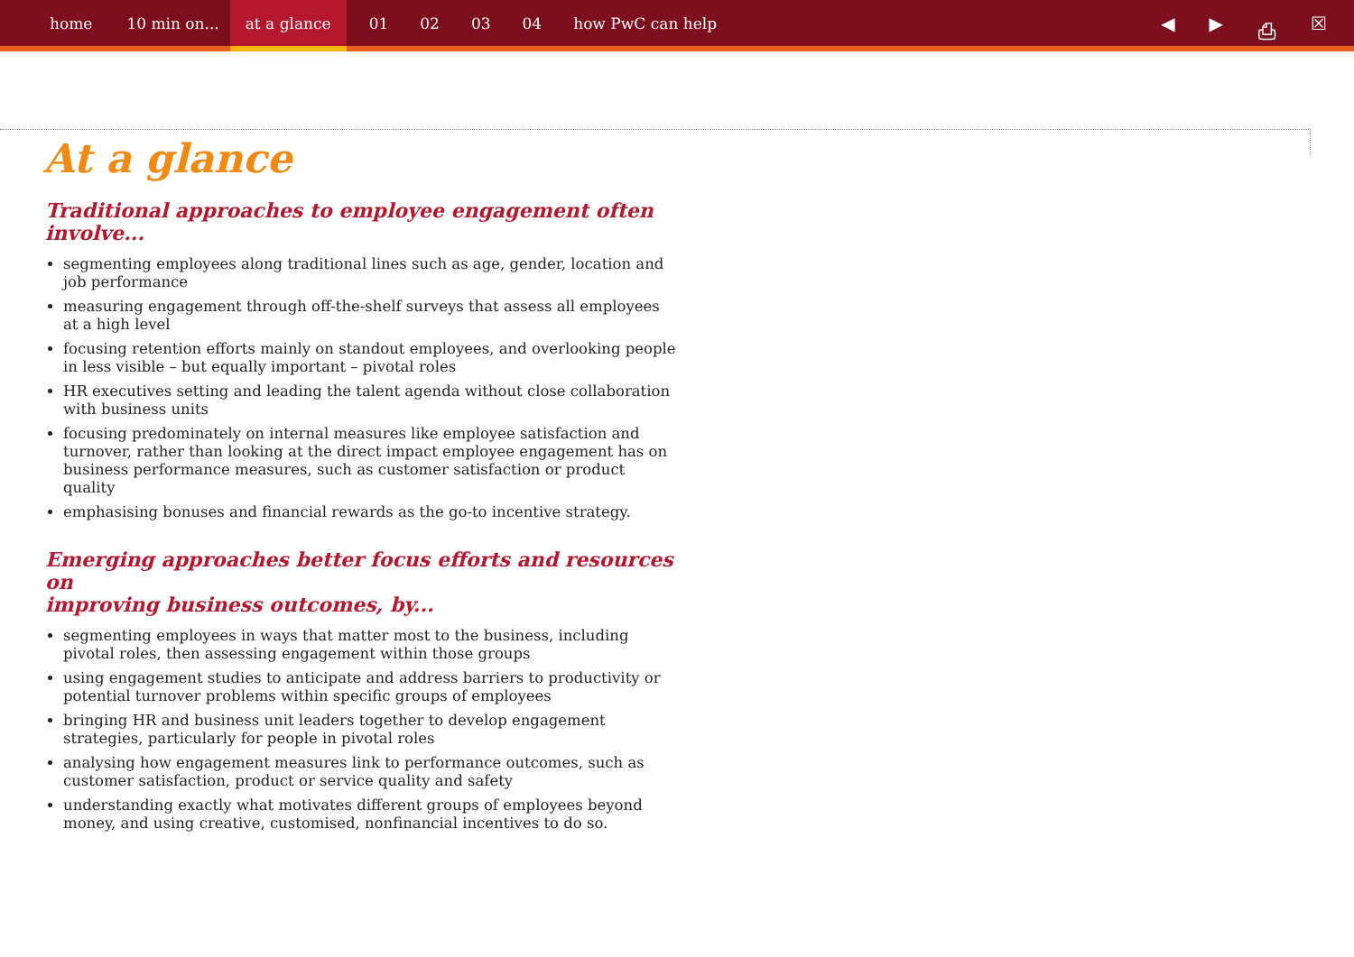home 10 min on... at a glance 01 02 03 04 how PwC can help
◀ ▶ ⎙ ☒
At a glance
Traditional approaches to employee engagement often involve...
segmenting employees along traditional lines such as age, gender, location and job performance
measuring engagement through off-the-shelf surveys that assess all employees at a high level
focusing retention efforts mainly on standout employees, and overlooking people in less visible – but equally important – pivotal roles
HR executives setting and leading the talent agenda without close collaboration with business units
focusing predominately on internal measures like employee satisfaction and turnover, rather than looking at the direct impact employee engagement has on business performance measures, such as customer satisfaction or product quality
emphasising bonuses and financial rewards as the go-to incentive strategy.
Emerging approaches better focus efforts and resources on
improving business outcomes, by...
segmenting employees in ways that matter most to the business, including pivotal roles, then assessing engagement within those groups
using engagement studies to anticipate and address barriers to productivity or potential turnover problems within specific groups of employees
bringing HR and business unit leaders together to develop engagement strategies, particularly for people in pivotal roles
analysing how engagement measures link to performance outcomes, such as customer satisfaction, product or service quality and safety
understanding exactly what motivates different groups of employees beyond money, and using creative, customised, nonfinancial incentives to do so.